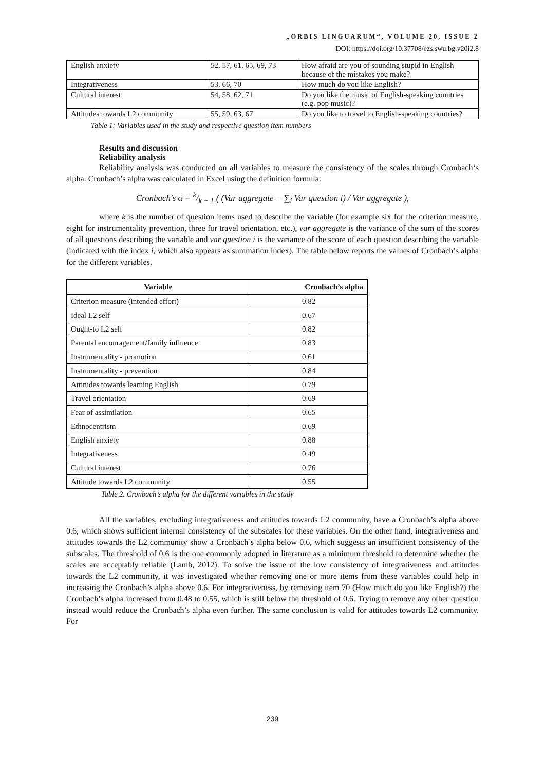„ORBIS LINGUARUM“, VOLUME 20, ISSUE 2
DOI: https://doi.org/10.37708/ezs.swu.bg.v20i2.8
| English anxiety | 52, 57, 61, 65, 69, 73 | How afraid are you of sounding stupid in English because of the mistakes you make? |
| Integrativeness | 53, 66, 70 | How much do you like English? |
| Cultural interest | 54, 58, 62, 71 | Do you like the music of English-speaking countries (e.g. pop music)? |
| Attitudes towards L2 community | 55, 59, 63, 67 | Do you like to travel to English-speaking countries? |
Table 1: Variables used in the study and respective question item numbers
Results and discussion
Reliability analysis
Reliability analysis was conducted on all variables to measure the consistency of the scales through Cronbach‘s alpha. Cronbach’s alpha was calculated in Excel using the definition formula:
Cronbach's α = k/k − 1 ( (Var aggregate − ∑<sub>i</sub> Var question i) / Var aggregate ),
where k is the number of question items used to describe the variable (for example six for the criterion measure, eight for instrumentality prevention, three for travel orientation, etc.), var aggregate is the variance of the sum of the scores of all questions describing the variable and var question i is the variance of the score of each question describing the variable (indicated with the index i, which also appears as summation index). The table below reports the values of Cronbach’s alpha for the different variables.
| Variable | Cronbach’s alpha |
| --- | --- |
| Criterion measure (intended effort) | 0.82 |
| Ideal L2 self | 0.67 |
| Ought-to L2 self | 0.82 |
| Parental encouragement/family influence | 0.83 |
| Instrumentality - promotion | 0.61 |
| Instrumentality - prevention | 0.84 |
| Attitudes towards learning English | 0.79 |
| Travel orientation | 0.69 |
| Fear of assimilation | 0.65 |
| Ethnocentrism | 0.69 |
| English anxiety | 0.88 |
| Integrativeness | 0.49 |
| Cultural interest | 0.76 |
| Attitude towards L2 community | 0.55 |
Table 2. Cronbach’s alpha for the different variables in the study
All the variables, excluding integrativeness and attitudes towards L2 community, have a Cronbach’s alpha above 0.6, which shows sufficient internal consistency of the subscales for these variables. On the other hand, integrativeness and attitudes towards the L2 community show a Cronbach’s alpha below 0.6, which suggests an insufficient consistency of the subscales. The threshold of 0.6 is the one commonly adopted in literature as a minimum threshold to determine whether the scales are acceptably reliable (Lamb, 2012). To solve the issue of the low consistency of integrativeness and attitudes towards the L2 community, it was investigated whether removing one or more items from these variables could help in increasing the Cronbach’s alpha above 0.6. For integrativeness, by removing item 70 (How much do you like English?) the Cronbach’s alpha increased from 0.48 to 0.55, which is still below the threshold of 0.6. Trying to remove any other question instead would reduce the Cronbach’s alpha even further. The same conclusion is valid for attitudes towards L2 community. For
239